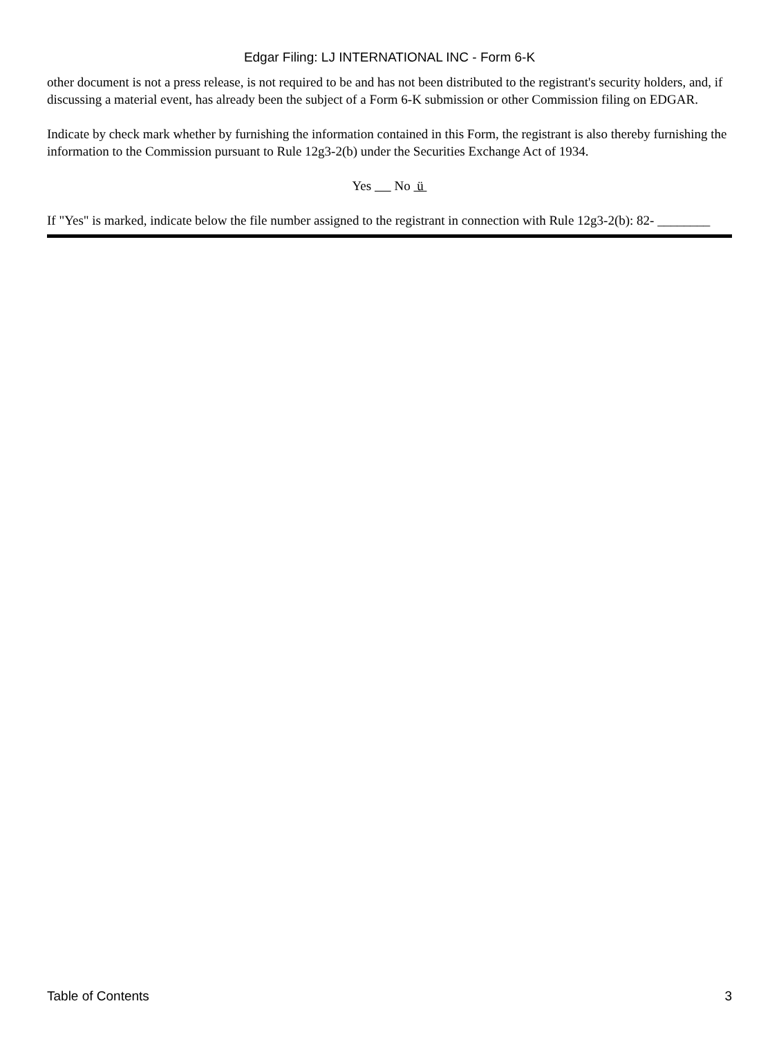Edgar Filing: LJ INTERNATIONAL INC - Form 6-K
other document is not a press release, is not required to be and has not been distributed to the registrant's security holders, and, if discussing a material event, has already been the subject of a Form 6-K submission or other Commission filing on EDGAR.
Indicate by check mark whether by furnishing the information contained in this Form, the registrant is also thereby furnishing the information to the Commission pursuant to Rule 12g3-2(b) under the Securities Exchange Act of 1934.
Yes No ü
If "Yes" is marked, indicate below the file number assigned to the registrant in connection with Rule 12g3-2(b): 82- ________
Table of Contents 3